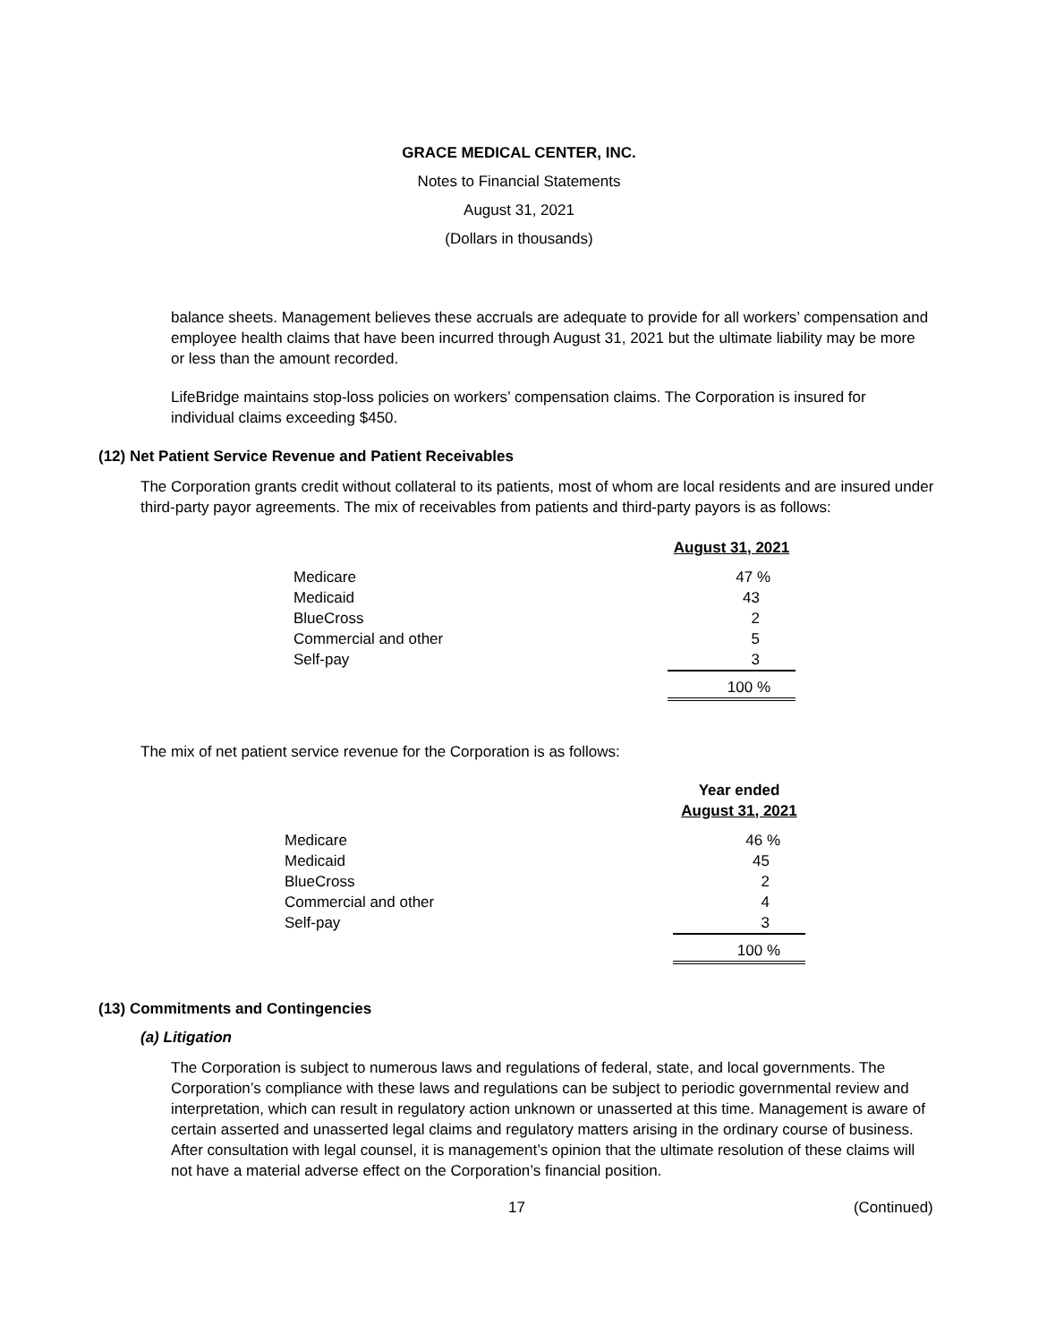GRACE MEDICAL CENTER, INC.
Notes to Financial Statements
August 31, 2021
(Dollars in thousands)
balance sheets. Management believes these accruals are adequate to provide for all workers’ compensation and employee health claims that have been incurred through August 31, 2021 but the ultimate liability may be more or less than the amount recorded.
LifeBridge maintains stop-loss policies on workers’ compensation claims. The Corporation is insured for individual claims exceeding $450.
(12) Net Patient Service Revenue and Patient Receivables
The Corporation grants credit without collateral to its patients, most of whom are local residents and are insured under third-party payor agreements. The mix of receivables from patients and third-party payors is as follows:
| | August 31, 2021 |
| Medicare | 47 % |
| Medicaid | 43 |
| BlueCross | 2 |
| Commercial and other | 5 |
| Self-pay | 3 |
| | 100 % |
The mix of net patient service revenue for the Corporation is as follows:
| | Year ended |
| | August 31, 2021 |
| Medicare | 46 % |
| Medicaid | 45 |
| BlueCross | 2 |
| Commercial and other | 4 |
| Self-pay | 3 |
| | 100 % |
(13) Commitments and Contingencies
(a) Litigation
The Corporation is subject to numerous laws and regulations of federal, state, and local governments. The Corporation’s compliance with these laws and regulations can be subject to periodic governmental review and interpretation, which can result in regulatory action unknown or unasserted at this time. Management is aware of certain asserted and unasserted legal claims and regulatory matters arising in the ordinary course of business. After consultation with legal counsel, it is management’s opinion that the ultimate resolution of these claims will not have a material adverse effect on the Corporation’s financial position.
17 (Continued)